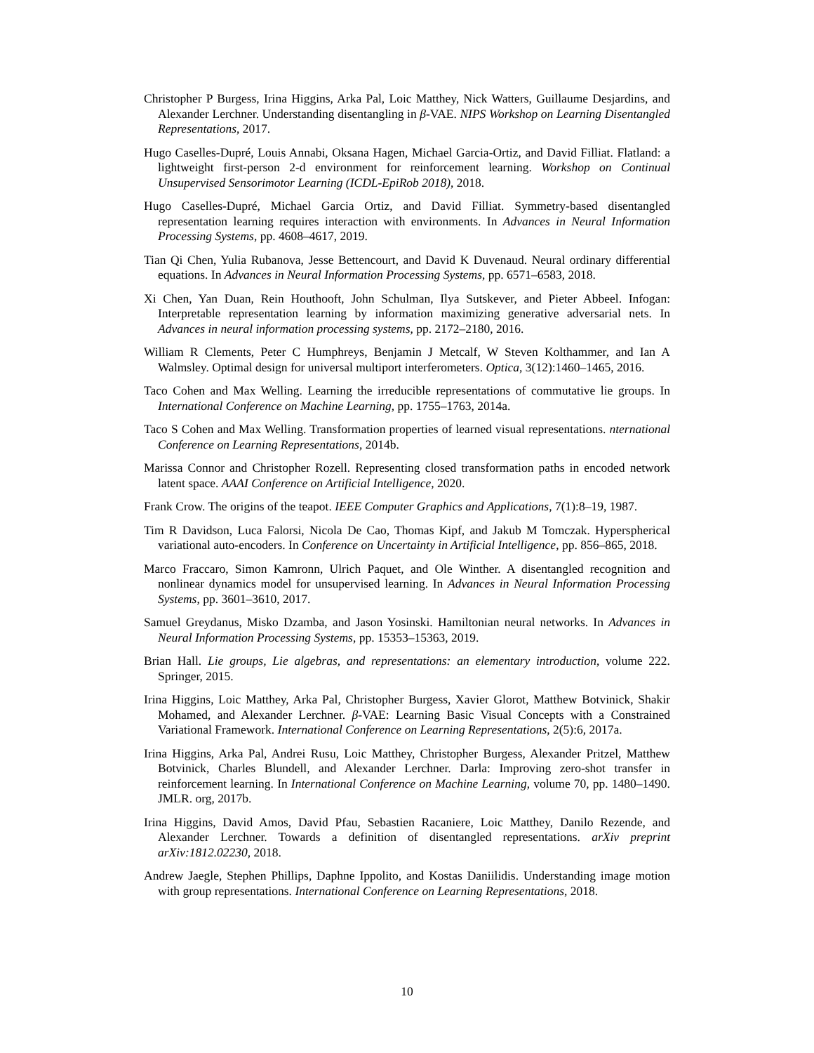Christopher P Burgess, Irina Higgins, Arka Pal, Loic Matthey, Nick Watters, Guillaume Desjardins, and Alexander Lerchner. Understanding disentangling in β-VAE. NIPS Workshop on Learning Disentangled Representations, 2017.
Hugo Caselles-Dupré, Louis Annabi, Oksana Hagen, Michael Garcia-Ortiz, and David Filliat. Flatland: a lightweight first-person 2-d environment for reinforcement learning. Workshop on Continual Unsupervised Sensorimotor Learning (ICDL-EpiRob 2018), 2018.
Hugo Caselles-Dupré, Michael Garcia Ortiz, and David Filliat. Symmetry-based disentangled representation learning requires interaction with environments. In Advances in Neural Information Processing Systems, pp. 4608–4617, 2019.
Tian Qi Chen, Yulia Rubanova, Jesse Bettencourt, and David K Duvenaud. Neural ordinary differential equations. In Advances in Neural Information Processing Systems, pp. 6571–6583, 2018.
Xi Chen, Yan Duan, Rein Houthooft, John Schulman, Ilya Sutskever, and Pieter Abbeel. Infogan: Interpretable representation learning by information maximizing generative adversarial nets. In Advances in neural information processing systems, pp. 2172–2180, 2016.
William R Clements, Peter C Humphreys, Benjamin J Metcalf, W Steven Kolthammer, and Ian A Walmsley. Optimal design for universal multiport interferometers. Optica, 3(12):1460–1465, 2016.
Taco Cohen and Max Welling. Learning the irreducible representations of commutative lie groups. In International Conference on Machine Learning, pp. 1755–1763, 2014a.
Taco S Cohen and Max Welling. Transformation properties of learned visual representations. nternational Conference on Learning Representations, 2014b.
Marissa Connor and Christopher Rozell. Representing closed transformation paths in encoded network latent space. AAAI Conference on Artificial Intelligence, 2020.
Frank Crow. The origins of the teapot. IEEE Computer Graphics and Applications, 7(1):8–19, 1987.
Tim R Davidson, Luca Falorsi, Nicola De Cao, Thomas Kipf, and Jakub M Tomczak. Hyperspherical variational auto-encoders. In Conference on Uncertainty in Artificial Intelligence, pp. 856–865, 2018.
Marco Fraccaro, Simon Kamronn, Ulrich Paquet, and Ole Winther. A disentangled recognition and nonlinear dynamics model for unsupervised learning. In Advances in Neural Information Processing Systems, pp. 3601–3610, 2017.
Samuel Greydanus, Misko Dzamba, and Jason Yosinski. Hamiltonian neural networks. In Advances in Neural Information Processing Systems, pp. 15353–15363, 2019.
Brian Hall. Lie groups, Lie algebras, and representations: an elementary introduction, volume 222. Springer, 2015.
Irina Higgins, Loic Matthey, Arka Pal, Christopher Burgess, Xavier Glorot, Matthew Botvinick, Shakir Mohamed, and Alexander Lerchner. β-VAE: Learning Basic Visual Concepts with a Constrained Variational Framework. International Conference on Learning Representations, 2(5):6, 2017a.
Irina Higgins, Arka Pal, Andrei Rusu, Loic Matthey, Christopher Burgess, Alexander Pritzel, Matthew Botvinick, Charles Blundell, and Alexander Lerchner. Darla: Improving zero-shot transfer in reinforcement learning. In International Conference on Machine Learning, volume 70, pp. 1480–1490. JMLR. org, 2017b.
Irina Higgins, David Amos, David Pfau, Sebastien Racaniere, Loic Matthey, Danilo Rezende, and Alexander Lerchner. Towards a definition of disentangled representations. arXiv preprint arXiv:1812.02230, 2018.
Andrew Jaegle, Stephen Phillips, Daphne Ippolito, and Kostas Daniilidis. Understanding image motion with group representations. International Conference on Learning Representations, 2018.
10